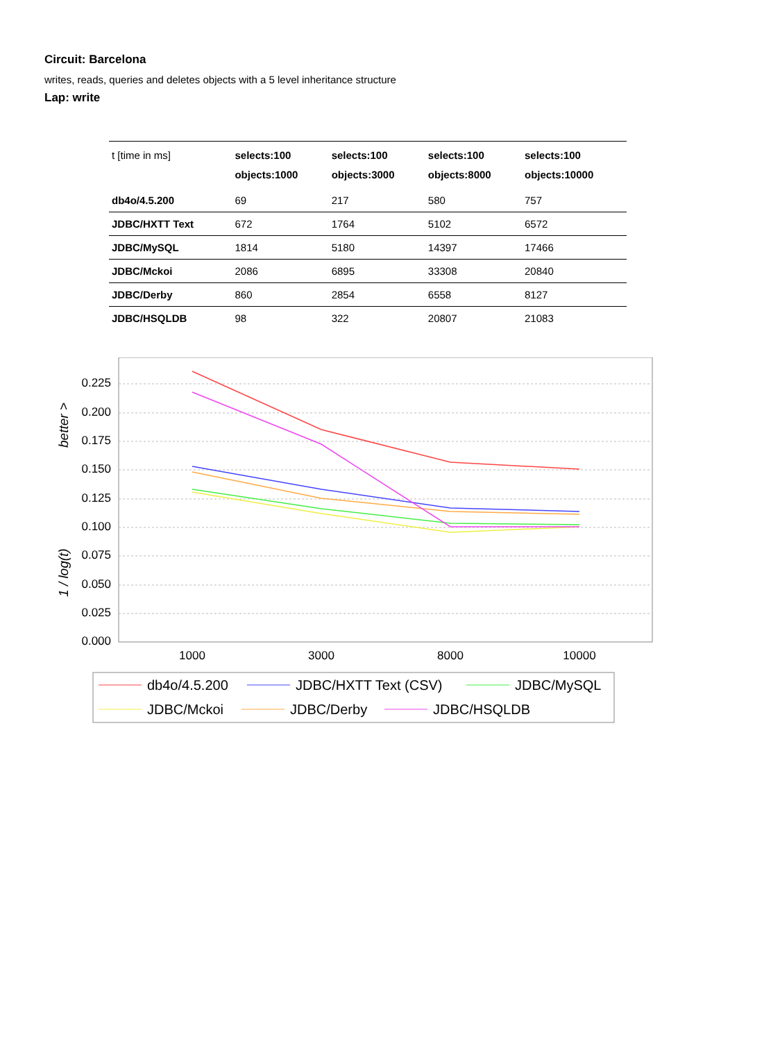Circuit: Barcelona
writes, reads, queries and deletes objects with a 5 level inheritance structure
Lap: write
| t [time in ms] | selects:100 objects:1000 | selects:100 objects:3000 | selects:100 objects:8000 | selects:100 objects:10000 |
| --- | --- | --- | --- | --- |
| db4o/4.5.200 | 69 | 217 | 580 | 757 |
| JDBC/HXTT Text | 672 | 1764 | 5102 | 6572 |
| JDBC/MySQL | 1814 | 5180 | 14397 | 17466 |
| JDBC/Mckoi | 2086 | 6895 | 33308 | 20840 |
| JDBC/Derby | 860 | 2854 | 6558 | 8127 |
| JDBC/HSQLDB | 98 | 322 | 20807 | 21083 |
0.225
0.200
0.175
0.150
0.125
0.100
0.075
0.050
0.025
0.000
1 / log(t)
better >
1000
3000
8000
10000
db4o/4.5.200
JDBC/HXTT Text (CSV)
JDBC/MySQL
JDBC/Mckoi
JDBC/Derby
JDBC/HSQLDB